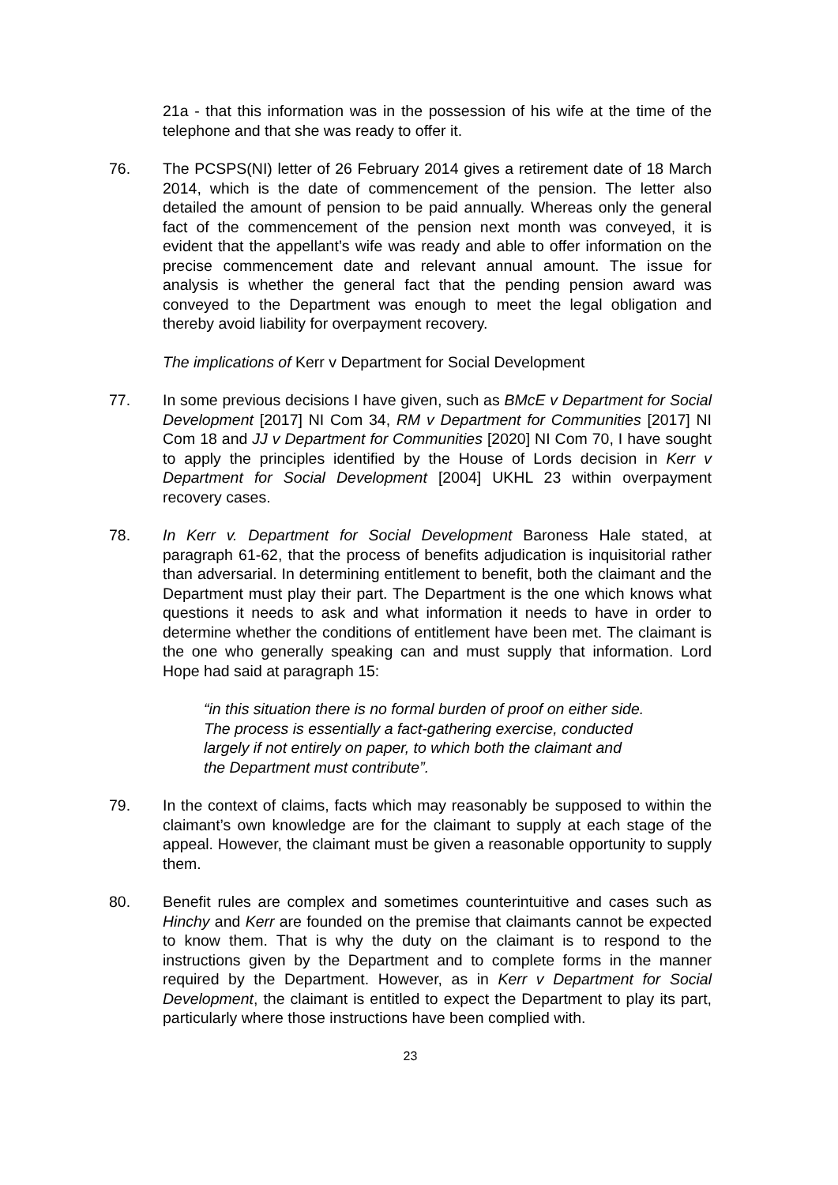21a - that this information was in the possession of his wife at the time of the telephone and that she was ready to offer it.
76. The PCSPS(NI) letter of 26 February 2014 gives a retirement date of 18 March 2014, which is the date of commencement of the pension. The letter also detailed the amount of pension to be paid annually. Whereas only the general fact of the commencement of the pension next month was conveyed, it is evident that the appellant’s wife was ready and able to offer information on the precise commencement date and relevant annual amount. The issue for analysis is whether the general fact that the pending pension award was conveyed to the Department was enough to meet the legal obligation and thereby avoid liability for overpayment recovery.
The implications of Kerr v Department for Social Development
77. In some previous decisions I have given, such as BMcE v Department for Social Development [2017] NI Com 34, RM v Department for Communities [2017] NI Com 18 and JJ v Department for Communities [2020] NI Com 70, I have sought to apply the principles identified by the House of Lords decision in Kerr v Department for Social Development [2004] UKHL 23 within overpayment recovery cases.
78. In Kerr v. Department for Social Development Baroness Hale stated, at paragraph 61-62, that the process of benefits adjudication is inquisitorial rather than adversarial. In determining entitlement to benefit, both the claimant and the Department must play their part. The Department is the one which knows what questions it needs to ask and what information it needs to have in order to determine whether the conditions of entitlement have been met. The claimant is the one who generally speaking can and must supply that information. Lord Hope had said at paragraph 15:
“in this situation there is no formal burden of proof on either side. The process is essentially a fact-gathering exercise, conducted largely if not entirely on paper, to which both the claimant and the Department must contribute”.
79. In the context of claims, facts which may reasonably be supposed to within the claimant’s own knowledge are for the claimant to supply at each stage of the appeal. However, the claimant must be given a reasonable opportunity to supply them.
80. Benefit rules are complex and sometimes counterintuitive and cases such as Hinchy and Kerr are founded on the premise that claimants cannot be expected to know them. That is why the duty on the claimant is to respond to the instructions given by the Department and to complete forms in the manner required by the Department. However, as in Kerr v Department for Social Development, the claimant is entitled to expect the Department to play its part, particularly where those instructions have been complied with.
23